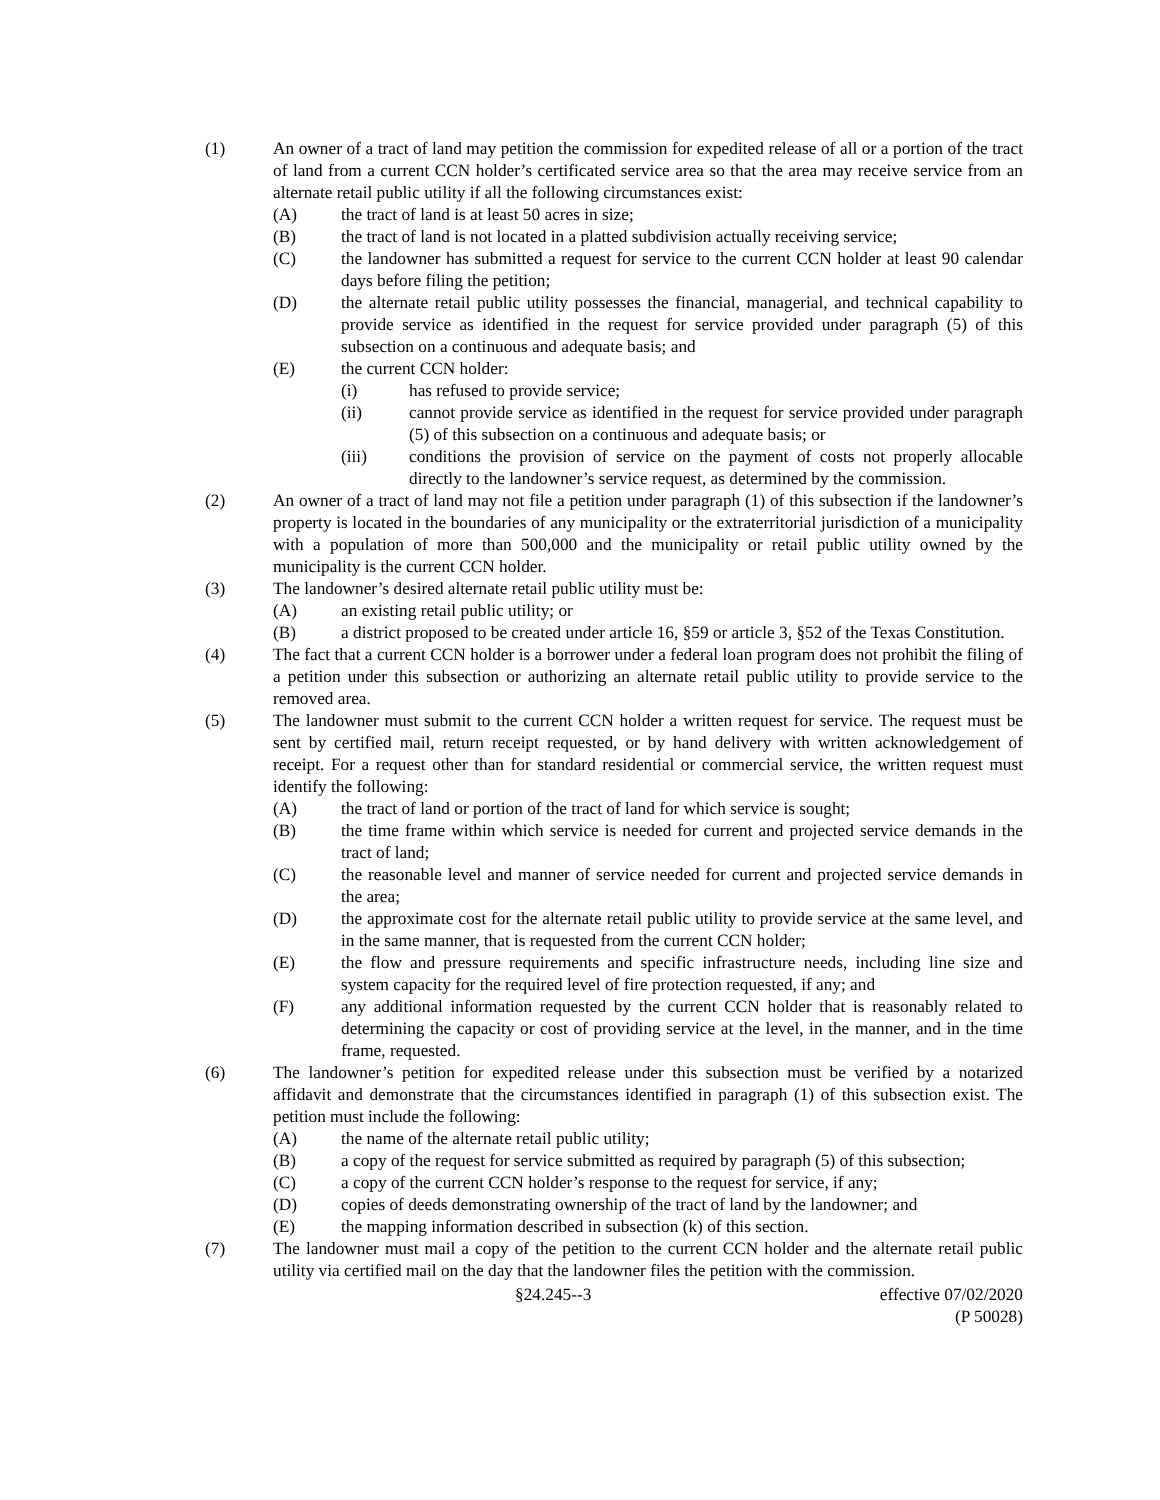(1) An owner of a tract of land may petition the commission for expedited release of all or a portion of the tract of land from a current CCN holder’s certificated service area so that the area may receive service from an alternate retail public utility if all the following circumstances exist:
(A) the tract of land is at least 50 acres in size;
(B) the tract of land is not located in a platted subdivision actually receiving service;
(C) the landowner has submitted a request for service to the current CCN holder at least 90 calendar days before filing the petition;
(D) the alternate retail public utility possesses the financial, managerial, and technical capability to provide service as identified in the request for service provided under paragraph (5) of this subsection on a continuous and adequate basis; and
(E) the current CCN holder:
(i) has refused to provide service;
(ii) cannot provide service as identified in the request for service provided under paragraph (5) of this subsection on a continuous and adequate basis; or
(iii) conditions the provision of service on the payment of costs not properly allocable directly to the landowner’s service request, as determined by the commission.
(2) An owner of a tract of land may not file a petition under paragraph (1) of this subsection if the landowner’s property is located in the boundaries of any municipality or the extraterritorial jurisdiction of a municipality with a population of more than 500,000 and the municipality or retail public utility owned by the municipality is the current CCN holder.
(3) The landowner’s desired alternate retail public utility must be:
(A) an existing retail public utility; or
(B) a district proposed to be created under article 16, §59 or article 3, §52 of the Texas Constitution.
(4) The fact that a current CCN holder is a borrower under a federal loan program does not prohibit the filing of a petition under this subsection or authorizing an alternate retail public utility to provide service to the removed area.
(5) The landowner must submit to the current CCN holder a written request for service. The request must be sent by certified mail, return receipt requested, or by hand delivery with written acknowledgement of receipt. For a request other than for standard residential or commercial service, the written request must identify the following:
(A) the tract of land or portion of the tract of land for which service is sought;
(B) the time frame within which service is needed for current and projected service demands in the tract of land;
(C) the reasonable level and manner of service needed for current and projected service demands in the area;
(D) the approximate cost for the alternate retail public utility to provide service at the same level, and in the same manner, that is requested from the current CCN holder;
(E) the flow and pressure requirements and specific infrastructure needs, including line size and system capacity for the required level of fire protection requested, if any; and
(F) any additional information requested by the current CCN holder that is reasonably related to determining the capacity or cost of providing service at the level, in the manner, and in the time frame, requested.
(6) The landowner’s petition for expedited release under this subsection must be verified by a notarized affidavit and demonstrate that the circumstances identified in paragraph (1) of this subsection exist. The petition must include the following:
(A) the name of the alternate retail public utility;
(B) a copy of the request for service submitted as required by paragraph (5) of this subsection;
(C) a copy of the current CCN holder’s response to the request for service, if any;
(D) copies of deeds demonstrating ownership of the tract of land by the landowner; and
(E) the mapping information described in subsection (k) of this section.
(7) The landowner must mail a copy of the petition to the current CCN holder and the alternate retail public utility via certified mail on the day that the landowner files the petition with the commission.
§24.245--3 effective 07/02/2020
(P 50028)